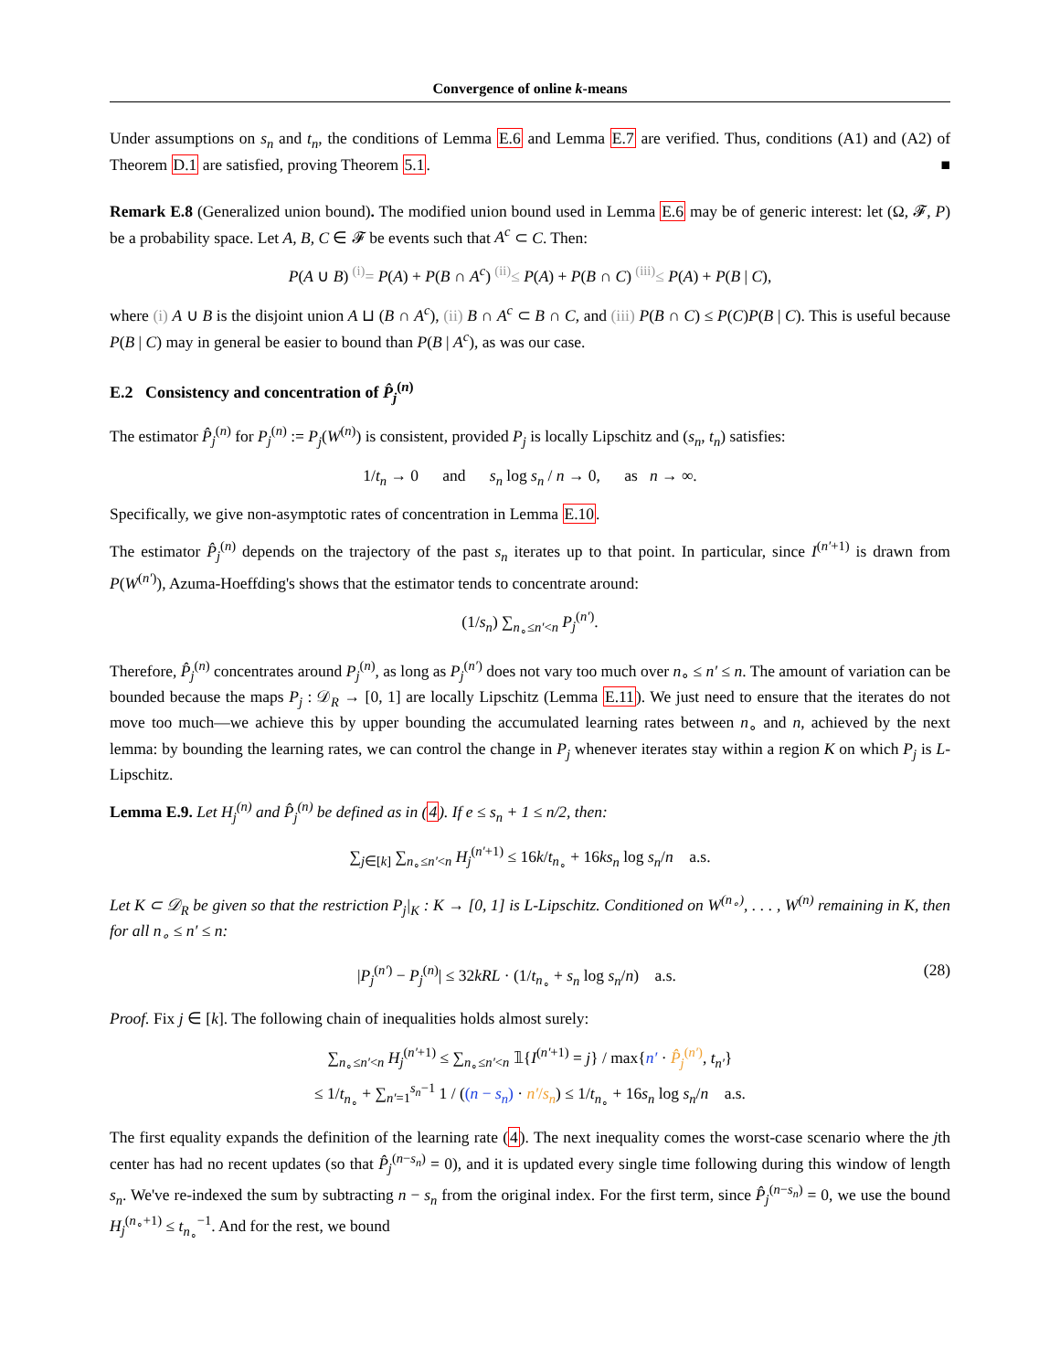Convergence of online k-means
Under assumptions on s<sub>n</sub> and t<sub>n</sub>, the conditions of Lemma E.6 and Lemma E.7 are verified. Thus, conditions (A1) and (A2) of Theorem D.1 are satisfied, proving Theorem 5.1. ■
Remark E.8 (Generalized union bound). The modified union bound used in Lemma E.6 may be of generic interest: let (Ω, 𝓕, P) be a probability space. Let A, B, C ∈ 𝓕 be events such that A<sup>c</sup> ⊂ C. Then:
P(A ∪ B) <sup>(i)</sup>= P(A) + P(B ∩ A<sup>c</sup>) <sup>(ii)</sup>≤ P(A) + P(B ∩ C) <sup>(iii)</sup>≤ P(A) + P(B | C),
where (i) A ∪ B is the disjoint union A ⊔ (B ∩ A<sup>c</sup>), (ii) B ∩ A<sup>c</sup> ⊂ B ∩ C, and (iii) P(B ∩ C) ≤ P(C)P(B | C). This is useful because P(B | C) may in general be easier to bound than P(B | A<sup>c</sup>), as was our case.
E.2 Consistency and concentration of P̂<sub>j</sub><sup>(n)</sup>
The estimator P̂<sub>j</sub><sup>(n)</sup> for P<sub>j</sub><sup>(n)</sup> := P<sub>j</sub>(W<sup>(n)</sup>) is consistent, provided P<sub>j</sub> is locally Lipschitz and (s<sub>n</sub>, t<sub>n</sub>) satisfies:
1/t<sub>n</sub> → 0 and s<sub>n</sub> log s<sub>n</sub> / n → 0, as n → ∞.
Specifically, we give non-asymptotic rates of concentration in Lemma E.10.
The estimator P̂<sub>j</sub><sup>(n)</sup> depends on the trajectory of the past s<sub>n</sub> iterates up to that point. In particular, since I<sup>(n′+1)</sup> is drawn from P(W<sup>(n′)</sup>), Azuma-Hoeffding's shows that the estimator tends to concentrate around:
(1/s<sub>n</sub>) ∑<sub>n<sub>∘</sub>≤n′<n</sub> P<sub>j</sub><sup>(n′)</sup>.
Therefore, P̂<sub>j</sub><sup>(n)</sup> concentrates around P<sub>j</sub><sup>(n)</sup>, as long as P<sub>j</sub><sup>(n′)</sup> does not vary too much over n<sub>∘</sub> ≤ n′ ≤ n. The amount of variation can be bounded because the maps P<sub>j</sub> : 𝒟<sub>R</sub> → [0, 1] are locally Lipschitz (Lemma E.11). We just need to ensure that the iterates do not move too much—we achieve this by upper bounding the accumulated learning rates between n<sub>∘</sub> and n, achieved by the next lemma: by bounding the learning rates, we can control the change in P<sub>j</sub> whenever iterates stay within a region K on which P<sub>j</sub> is L-Lipschitz.
Lemma E.9. Let H<sub>j</sub><sup>(n)</sup> and P̂<sub>j</sub><sup>(n)</sup> be defined as in (4). If e ≤ s<sub>n</sub> + 1 ≤ n/2, then:
∑<sub>j∈[k]</sub> ∑<sub>n<sub>∘</sub>≤n′<n</sub> H<sub>j</sub><sup>(n′+1)</sup> ≤ 16k/t<sub>n<sub>∘</sub></sub> + 16ks<sub>n</sub> log s<sub>n</sub>/n a.s.
Let K ⊂ 𝒟<sub>R</sub> be given so that the restriction P<sub>j</sub>|<sub>K</sub> : K → [0, 1] is L-Lipschitz. Conditioned on W<sup>(n<sub>∘</sub>)</sup>, . . . , W<sup>(n)</sup> remaining in K, then for all n<sub>∘</sub> ≤ n′ ≤ n:
|P<sub>j</sub><sup>(n′)</sup> − P<sub>j</sub><sup>(n)</sup>| ≤ 32kRL · (1/t<sub>n<sub>∘</sub></sub> + s<sub>n</sub> log s<sub>n</sub>/n) a.s. (28)
Proof. Fix j ∈ [k]. The following chain of inequalities holds almost surely:
∑<sub>n<sub>∘</sub>≤n′<n</sub> H<sub>j</sub><sup>(n′+1)</sup> ≤ ∑<sub>n<sub>∘</sub>≤n′<n</sub> 𝟙{I<sup>(n′+1)</sup> = j} / max{n′ · P̂<sub>j</sub><sup>(n′)</sup>, t<sub>n′</sub>}
≤ 1/t<sub>n<sub>∘</sub></sub> + ∑<sub>n′=1</sub><sup>s<sub>n</sub>−1</sup> 1 / ((n − s<sub>n</sub>) · n′/s<sub>n</sub>) ≤ 1/t<sub>n<sub>∘</sub></sub> + 16s<sub>n</sub> log s<sub>n</sub>/n a.s.
The first equality expands the definition of the learning rate (4). The next inequality comes the worst-case scenario where the jth center has had no recent updates (so that P̂<sub>j</sub><sup>(n−s<sub>n</sub>)</sup> = 0), and it is updated every single time following during this window of length s<sub>n</sub>. We've re-indexed the sum by subtracting n − s<sub>n</sub> from the original index. For the first term, since P̂<sub>j</sub><sup>(n−s<sub>n</sub>)</sup> = 0, we use the bound H<sub>j</sub><sup>(n<sub>∘</sub>+1)</sup> ≤ t<sub>n<sub>∘</sub></sub><sup>−1</sup>. And for the rest, we bound